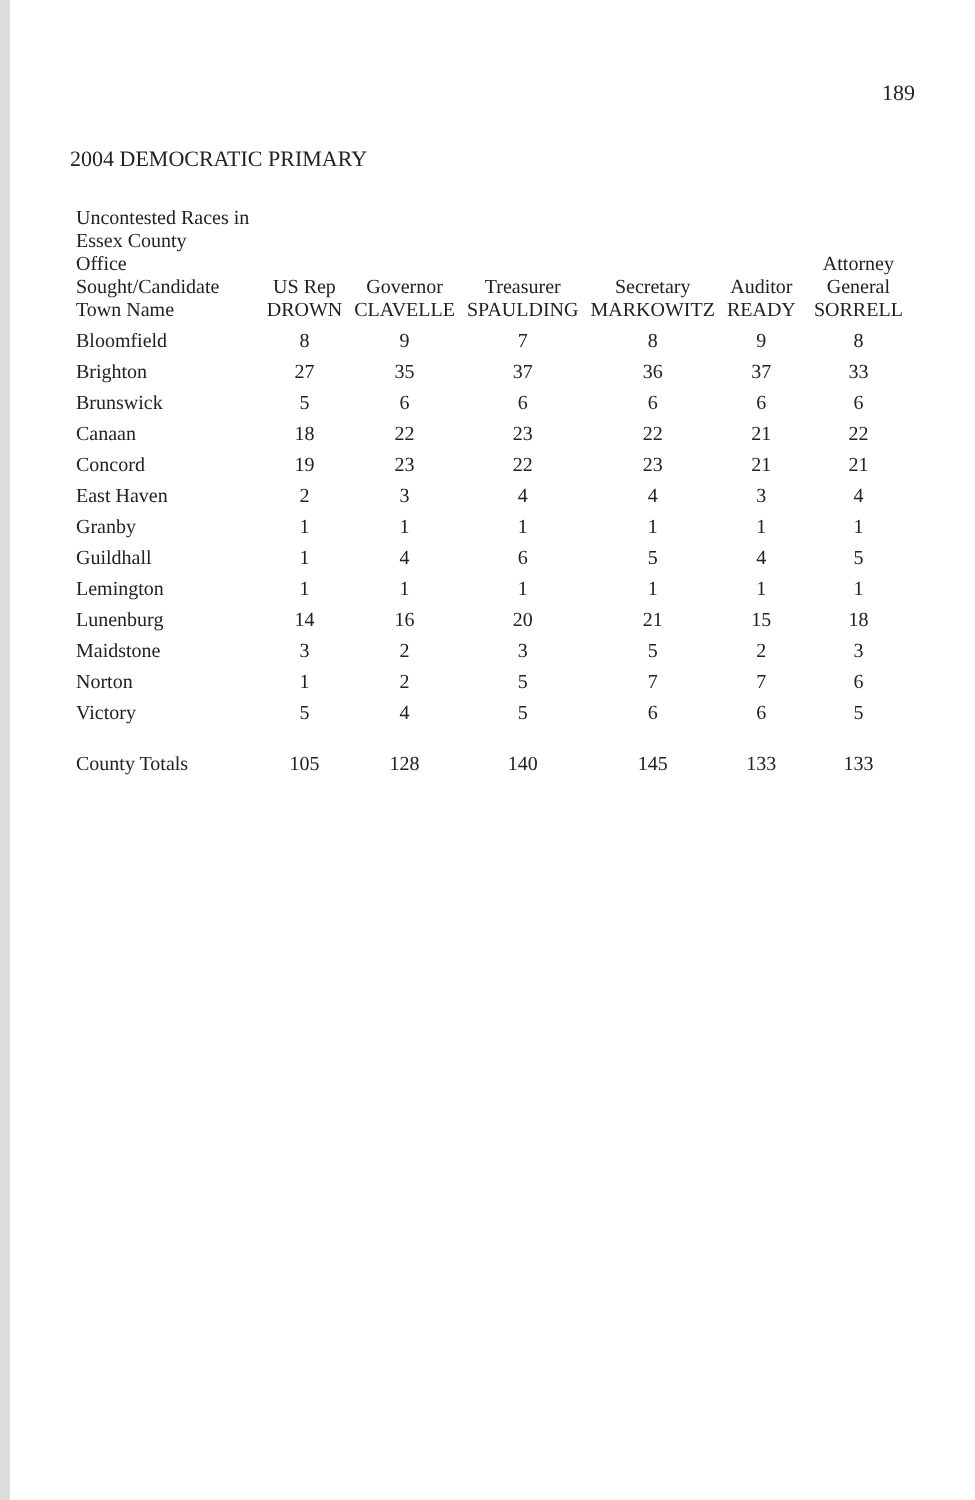189
2004 DEMOCRATIC PRIMARY
| Uncontested Races in Essex County Office Sought/Candidate Town Name | US Rep DROWN | Governor CLAVELLE | Treasurer SPAULDING | Secretary MARKOWITZ | Auditor READY | Attorney General SORRELL |
| --- | --- | --- | --- | --- | --- | --- |
| Bloomfield | 8 | 9 | 7 | 8 | 9 | 8 |
| Brighton | 27 | 35 | 37 | 36 | 37 | 33 |
| Brunswick | 5 | 6 | 6 | 6 | 6 | 6 |
| Canaan | 18 | 22 | 23 | 22 | 21 | 22 |
| Concord | 19 | 23 | 22 | 23 | 21 | 21 |
| East Haven | 2 | 3 | 4 | 4 | 3 | 4 |
| Granby | 1 | 1 | 1 | 1 | 1 | 1 |
| Guildhall | 1 | 4 | 6 | 5 | 4 | 5 |
| Lemington | 1 | 1 | 1 | 1 | 1 | 1 |
| Lunenburg | 14 | 16 | 20 | 21 | 15 | 18 |
| Maidstone | 3 | 2 | 3 | 5 | 2 | 3 |
| Norton | 1 | 2 | 5 | 7 | 7 | 6 |
| Victory | 5 | 4 | 5 | 6 | 6 | 5 |
| County Totals | 105 | 128 | 140 | 145 | 133 | 133 |